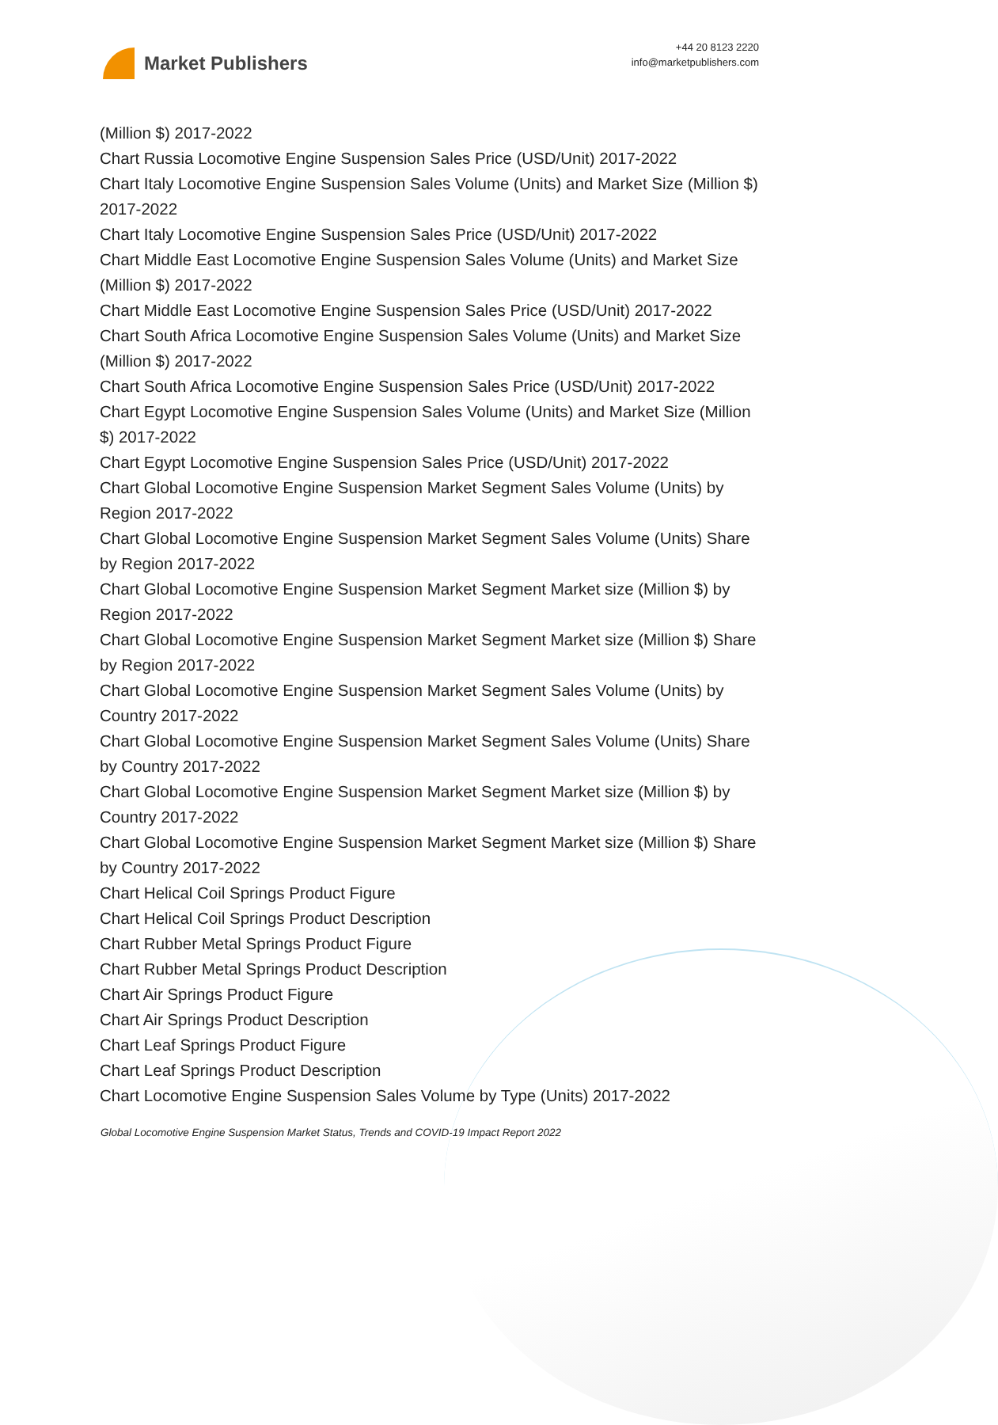Market Publishers
+44 20 8123 2220
info@marketpublishers.com
(Million $) 2017-2022
Chart Russia Locomotive Engine Suspension Sales Price (USD/Unit) 2017-2022
Chart Italy Locomotive Engine Suspension Sales Volume (Units) and Market Size (Million $) 2017-2022
Chart Italy Locomotive Engine Suspension Sales Price (USD/Unit) 2017-2022
Chart Middle East Locomotive Engine Suspension Sales Volume (Units) and Market Size (Million $) 2017-2022
Chart Middle East Locomotive Engine Suspension Sales Price (USD/Unit) 2017-2022
Chart South Africa Locomotive Engine Suspension Sales Volume (Units) and Market Size (Million $) 2017-2022
Chart South Africa Locomotive Engine Suspension Sales Price (USD/Unit) 2017-2022
Chart Egypt Locomotive Engine Suspension Sales Volume (Units) and Market Size (Million $) 2017-2022
Chart Egypt Locomotive Engine Suspension Sales Price (USD/Unit) 2017-2022
Chart Global Locomotive Engine Suspension Market Segment Sales Volume (Units) by Region 2017-2022
Chart Global Locomotive Engine Suspension Market Segment Sales Volume (Units) Share by Region 2017-2022
Chart Global Locomotive Engine Suspension Market Segment Market size (Million $) by Region 2017-2022
Chart Global Locomotive Engine Suspension Market Segment Market size (Million $) Share by Region 2017-2022
Chart Global Locomotive Engine Suspension Market Segment Sales Volume (Units) by Country 2017-2022
Chart Global Locomotive Engine Suspension Market Segment Sales Volume (Units) Share by Country 2017-2022
Chart Global Locomotive Engine Suspension Market Segment Market size (Million $) by Country 2017-2022
Chart Global Locomotive Engine Suspension Market Segment Market size (Million $) Share by Country 2017-2022
Chart Helical Coil Springs Product Figure
Chart Helical Coil Springs Product Description
Chart Rubber Metal Springs Product Figure
Chart Rubber Metal Springs Product Description
Chart Air Springs Product Figure
Chart Air Springs Product Description
Chart Leaf Springs Product Figure
Chart Leaf Springs Product Description
Chart Locomotive Engine Suspension Sales Volume by Type (Units) 2017-2022
Global Locomotive Engine Suspension Market Status, Trends and COVID-19 Impact Report 2022